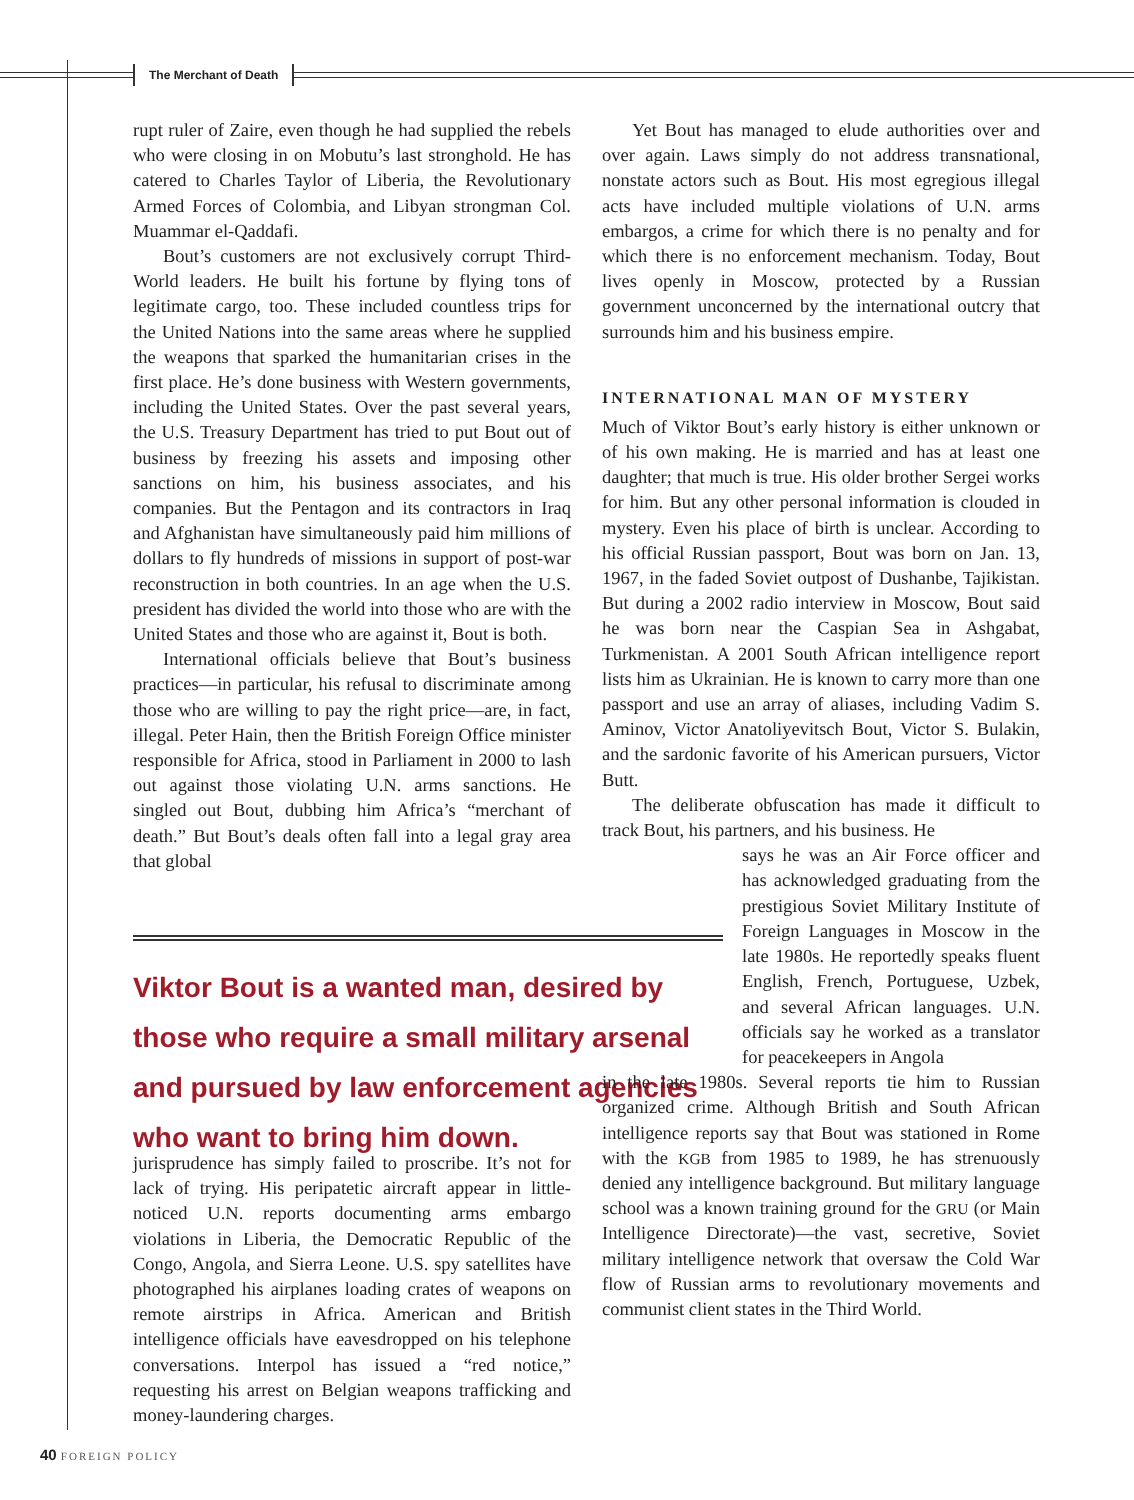The Merchant of Death
rupt ruler of Zaire, even though he had supplied the rebels who were closing in on Mobutu’s last stronghold. He has catered to Charles Taylor of Liberia, the Revolutionary Armed Forces of Colombia, and Libyan strongman Col. Muammar el-Qaddafi.
Bout’s customers are not exclusively corrupt Third-World leaders. He built his fortune by flying tons of legitimate cargo, too. These included countless trips for the United Nations into the same areas where he supplied the weapons that sparked the humanitarian crises in the first place. He’s done business with Western governments, including the United States. Over the past several years, the U.S. Treasury Department has tried to put Bout out of business by freezing his assets and imposing other sanctions on him, his business associates, and his companies. But the Pentagon and its contractors in Iraq and Afghanistan have simultaneously paid him millions of dollars to fly hundreds of missions in support of post-war reconstruction in both countries. In an age when the U.S. president has divided the world into those who are with the United States and those who are against it, Bout is both.
International officials believe that Bout’s business practices—in particular, his refusal to discriminate among those who are willing to pay the right price—are, in fact, illegal. Peter Hain, then the British Foreign Office minister responsible for Africa, stood in Parliament in 2000 to lash out against those violating U.N. arms sanctions. He singled out Bout, dubbing him Africa’s “merchant of death.” But Bout’s deals often fall into a legal gray area that global
Viktor Bout is a wanted man, desired by those who require a small military arsenal and pursued by law enforcement agencies who want to bring him down.
jurisprudence has simply failed to proscribe. It’s not for lack of trying. His peripatetic aircraft appear in little-noticed U.N. reports documenting arms embargo violations in Liberia, the Democratic Republic of the Congo, Angola, and Sierra Leone. U.S. spy satellites have photographed his airplanes loading crates of weapons on remote airstrips in Africa. American and British intelligence officials have eavesdropped on his telephone conversations. Interpol has issued a “red notice,” requesting his arrest on Belgian weapons trafficking and money-laundering charges.
Yet Bout has managed to elude authorities over and over again. Laws simply do not address transnational, nonstate actors such as Bout. His most egregious illegal acts have included multiple violations of U.N. arms embargos, a crime for which there is no penalty and for which there is no enforcement mechanism. Today, Bout lives openly in Moscow, protected by a Russian government unconcerned by the international outcry that surrounds him and his business empire.
INTERNATIONAL MAN OF MYSTERY
Much of Viktor Bout’s early history is either unknown or of his own making. He is married and has at least one daughter; that much is true. His older brother Sergei works for him. But any other personal information is clouded in mystery. Even his place of birth is unclear. According to his official Russian passport, Bout was born on Jan. 13, 1967, in the faded Soviet outpost of Dushanbe, Tajikistan. But during a 2002 radio interview in Moscow, Bout said he was born near the Caspian Sea in Ashgabat, Turkmenistan. A 2001 South African intelligence report lists him as Ukrainian. He is known to carry more than one passport and use an array of aliases, including Vadim S. Aminov, Victor Anatoliyevitsch Bout, Victor S. Bulakin, and the sardonic favorite of his American pursuers, Victor Butt.
The deliberate obfuscation has made it difficult to track Bout, his partners, and his business. He
says he was an Air Force officer and has acknowledged graduating from the prestigious Soviet Military Institute of Foreign Languages in Moscow in the late 1980s. He reportedly speaks fluent English, French, Portuguese, Uzbek, and several African languages. U.N. officials say he worked as a translator for peacekeepers in Angola
in the late 1980s. Several reports tie him to Russian organized crime. Although British and South African intelligence reports say that Bout was stationed in Rome with the KGB from 1985 to 1989, he has strenuously denied any intelligence background. But military language school was a known training ground for the GRU (or Main Intelligence Directorate)—the vast, secretive, Soviet military intelligence network that oversaw the Cold War flow of Russian arms to revolutionary movements and communist client states in the Third World.
40 FOREIGN POLICY